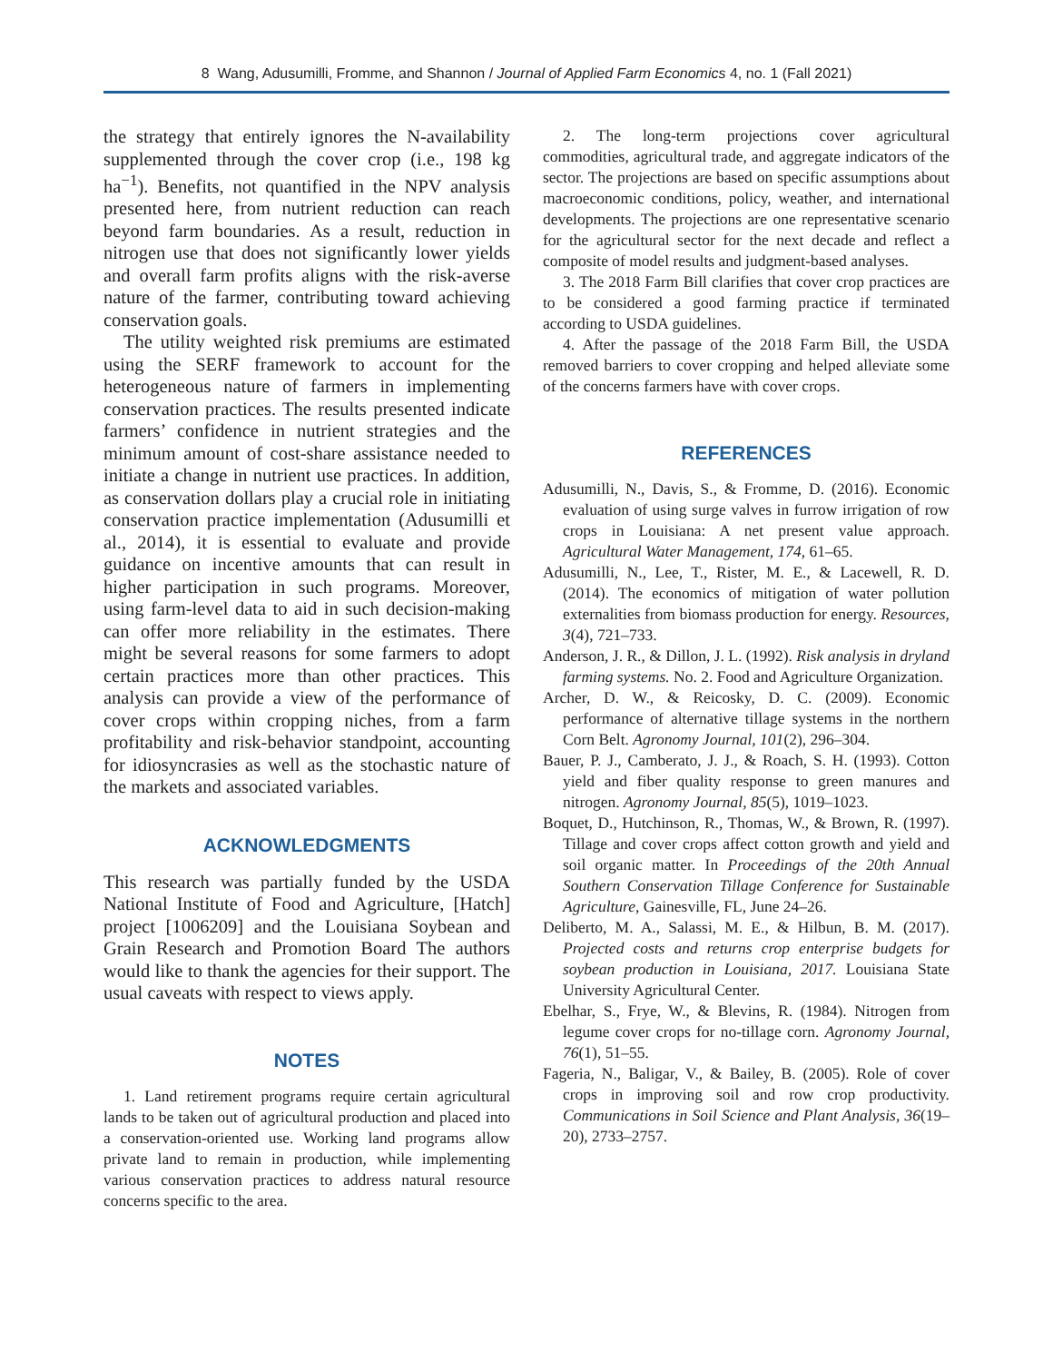8 Wang, Adusumilli, Fromme, and Shannon / Journal of Applied Farm Economics 4, no. 1 (Fall 2021)
the strategy that entirely ignores the N-availability supplemented through the cover crop (i.e., 198 kg ha<sup>−1</sup>). Benefits, not quantified in the NPV analysis presented here, from nutrient reduction can reach beyond farm boundaries. As a result, reduction in nitrogen use that does not significantly lower yields and overall farm profits aligns with the risk-averse nature of the farmer, contributing toward achieving conservation goals.
The utility weighted risk premiums are estimated using the SERF framework to account for the heterogeneous nature of farmers in implementing conservation practices. The results presented indicate farmers’ confidence in nutrient strategies and the minimum amount of cost-share assistance needed to initiate a change in nutrient use practices. In addition, as conservation dollars play a crucial role in initiating conservation practice implementation (Adusumilli et al., 2014), it is essential to evaluate and provide guidance on incentive amounts that can result in higher participation in such programs. Moreover, using farm-level data to aid in such decision-making can offer more reliability in the estimates. There might be several reasons for some farmers to adopt certain practices more than other practices. This analysis can provide a view of the performance of cover crops within cropping niches, from a farm profitability and risk-behavior standpoint, accounting for idiosyncrasies as well as the stochastic nature of the markets and associated variables.
ACKNOWLEDGMENTS
This research was partially funded by the USDA National Institute of Food and Agriculture, [Hatch] project [1006209] and the Louisiana Soybean and Grain Research and Promotion Board The authors would like to thank the agencies for their support. The usual caveats with respect to views apply.
NOTES
1. Land retirement programs require certain agricultural lands to be taken out of agricultural production and placed into a conservation-oriented use. Working land programs allow private land to remain in production, while implementing various conservation practices to address natural resource concerns specific to the area.
2. The long-term projections cover agricultural commodities, agricultural trade, and aggregate indicators of the sector. The projections are based on specific assumptions about macroeconomic conditions, policy, weather, and international developments. The projections are one representative scenario for the agricultural sector for the next decade and reflect a composite of model results and judgment-based analyses.
3. The 2018 Farm Bill clarifies that cover crop practices are to be considered a good farming practice if terminated according to USDA guidelines.
4. After the passage of the 2018 Farm Bill, the USDA removed barriers to cover cropping and helped alleviate some of the concerns farmers have with cover crops.
REFERENCES
Adusumilli, N., Davis, S., & Fromme, D. (2016). Economic evaluation of using surge valves in furrow irrigation of row crops in Louisiana: A net present value approach. Agricultural Water Management, 174, 61–65.
Adusumilli, N., Lee, T., Rister, M. E., & Lacewell, R. D. (2014). The economics of mitigation of water pollution externalities from biomass production for energy. Resources, 3(4), 721–733.
Anderson, J. R., & Dillon, J. L. (1992). Risk analysis in dryland farming systems. No. 2. Food and Agriculture Organization.
Archer, D. W., & Reicosky, D. C. (2009). Economic performance of alternative tillage systems in the northern Corn Belt. Agronomy Journal, 101(2), 296–304.
Bauer, P. J., Camberato, J. J., & Roach, S. H. (1993). Cotton yield and fiber quality response to green manures and nitrogen. Agronomy Journal, 85(5), 1019–1023.
Boquet, D., Hutchinson, R., Thomas, W., & Brown, R. (1997). Tillage and cover crops affect cotton growth and yield and soil organic matter. In Proceedings of the 20th Annual Southern Conservation Tillage Conference for Sustainable Agriculture, Gainesville, FL, June 24–26.
Deliberto, M. A., Salassi, M. E., & Hilbun, B. M. (2017). Projected costs and returns crop enterprise budgets for soybean production in Louisiana, 2017. Louisiana State University Agricultural Center.
Ebelhar, S., Frye, W., & Blevins, R. (1984). Nitrogen from legume cover crops for no-tillage corn. Agronomy Journal, 76(1), 51–55.
Fageria, N., Baligar, V., & Bailey, B. (2005). Role of cover crops in improving soil and row crop productivity. Communications in Soil Science and Plant Analysis, 36(19–20), 2733–2757.